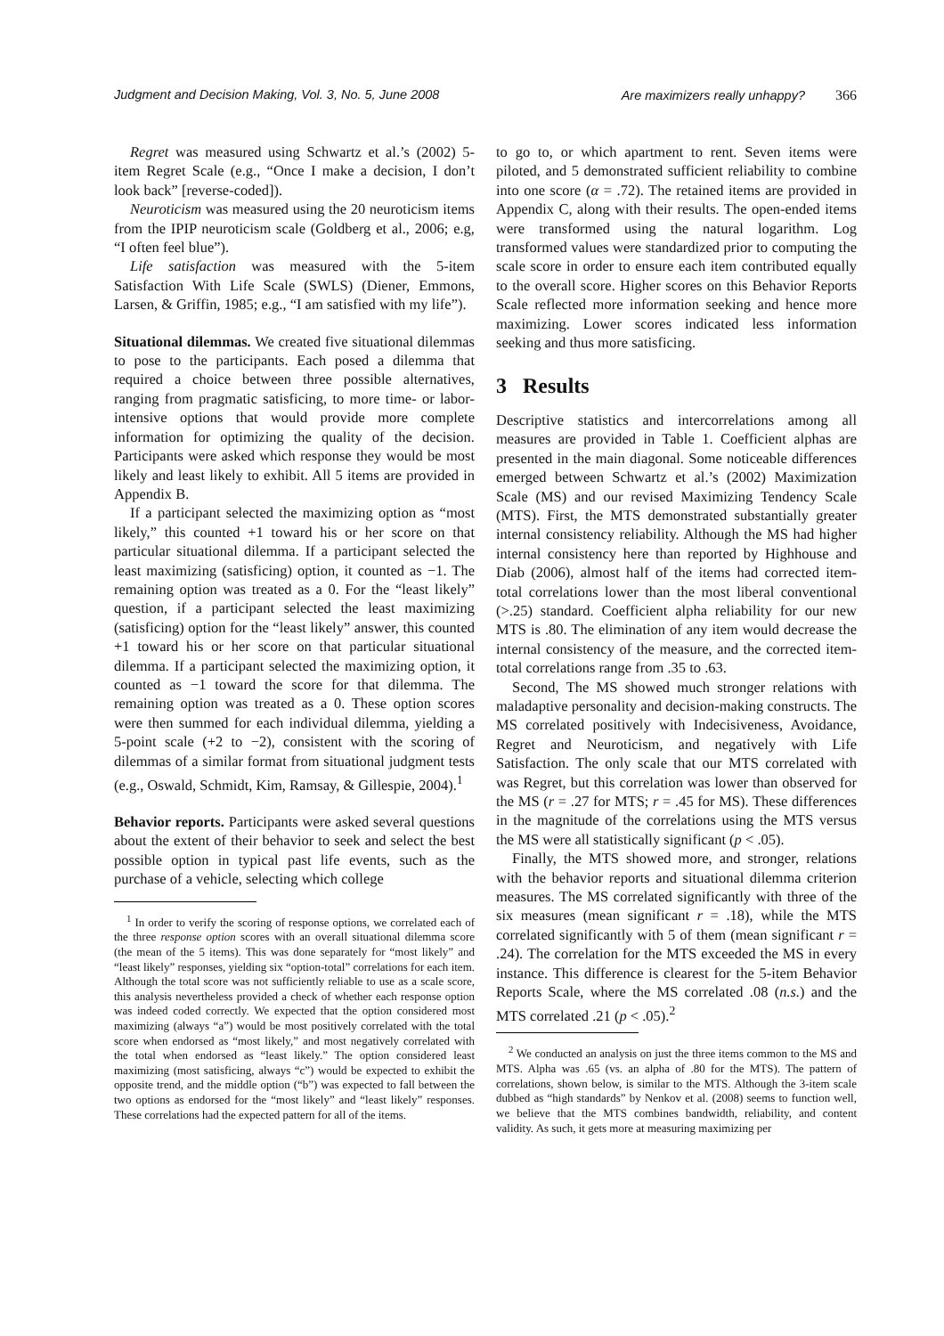Judgment and Decision Making, Vol. 3, No. 5, June 2008 Are maximizers really unhappy? 366
Regret was measured using Schwartz et al.’s (2002) 5-item Regret Scale (e.g., “Once I make a decision, I don’t look back” [reverse-coded]).
Neuroticism was measured using the 20 neuroticism items from the IPIP neuroticism scale (Goldberg et al., 2006; e.g, “I often feel blue”).
Life satisfaction was measured with the 5-item Satisfaction With Life Scale (SWLS) (Diener, Emmons, Larsen, & Griffin, 1985; e.g., “I am satisfied with my life”).
Situational dilemmas. We created five situational dilemmas to pose to the participants. Each posed a dilemma that required a choice between three possible alternatives, ranging from pragmatic satisficing, to more time- or labor-intensive options that would provide more complete information for optimizing the quality of the decision. Participants were asked which response they would be most likely and least likely to exhibit. All 5 items are provided in Appendix B.
If a participant selected the maximizing option as “most likely,” this counted +1 toward his or her score on that particular situational dilemma. If a participant selected the least maximizing (satisficing) option, it counted as −1. The remaining option was treated as a 0. For the “least likely” question, if a participant selected the least maximizing (satisficing) option for the “least likely” answer, this counted +1 toward his or her score on that particular situational dilemma. If a participant selected the maximizing option, it counted as −1 toward the score for that dilemma. The remaining option was treated as a 0. These option scores were then summed for each individual dilemma, yielding a 5-point scale (+2 to −2), consistent with the scoring of dilemmas of a similar format from situational judgment tests (e.g., Oswald, Schmidt, Kim, Ramsay, & Gillespie, 2004).<sup>1</sup>
Behavior reports. Participants were asked several questions about the extent of their behavior to seek and select the best possible option in typical past life events, such as the purchase of a vehicle, selecting which college
<sup>1</sup> In order to verify the scoring of response options, we correlated each of the three response option scores with an overall situational dilemma score (the mean of the 5 items). This was done separately for “most likely” and “least likely” responses, yielding six “option-total” correlations for each item. Although the total score was not sufficiently reliable to use as a scale score, this analysis nevertheless provided a check of whether each response option was indeed coded correctly. We expected that the option considered most maximizing (always “a”) would be most positively correlated with the total score when endorsed as “most likely,” and most negatively correlated with the total when endorsed as “least likely.” The option considered least maximizing (most satisficing, always “c”) would be expected to exhibit the opposite trend, and the middle option (“b”) was expected to fall between the two options as endorsed for the “most likely” and “least likely” responses. These correlations had the expected pattern for all of the items.
to go to, or which apartment to rent. Seven items were piloted, and 5 demonstrated sufficient reliability to combine into one score (α = .72). The retained items are provided in Appendix C, along with their results. The open-ended items were transformed using the natural logarithm. Log transformed values were standardized prior to computing the scale score in order to ensure each item contributed equally to the overall score. Higher scores on this Behavior Reports Scale reflected more information seeking and hence more maximizing. Lower scores indicated less information seeking and thus more satisficing.
3 Results
Descriptive statistics and intercorrelations among all measures are provided in Table 1. Coefficient alphas are presented in the main diagonal. Some noticeable differences emerged between Schwartz et al.’s (2002) Maximization Scale (MS) and our revised Maximizing Tendency Scale (MTS). First, the MTS demonstrated substantially greater internal consistency reliability. Although the MS had higher internal consistency here than reported by Highhouse and Diab (2006), almost half of the items had corrected item-total correlations lower than the most liberal conventional (>.25) standard. Coefficient alpha reliability for our new MTS is .80. The elimination of any item would decrease the internal consistency of the measure, and the corrected item-total correlations range from .35 to .63.
Second, The MS showed much stronger relations with maladaptive personality and decision-making constructs. The MS correlated positively with Indecisiveness, Avoidance, Regret and Neuroticism, and negatively with Life Satisfaction. The only scale that our MTS correlated with was Regret, but this correlation was lower than observed for the MS (r = .27 for MTS; r = .45 for MS). These differences in the magnitude of the correlations using the MTS versus the MS were all statistically significant (p < .05).
Finally, the MTS showed more, and stronger, relations with the behavior reports and situational dilemma criterion measures. The MS correlated significantly with three of the six measures (mean significant r = .18), while the MTS correlated significantly with 5 of them (mean significant r = .24). The correlation for the MTS exceeded the MS in every instance. This difference is clearest for the 5-item Behavior Reports Scale, where the MS correlated .08 (n.s.) and the MTS correlated .21 (p < .05).<sup>2</sup>
<sup>2</sup> We conducted an analysis on just the three items common to the MS and MTS. Alpha was .65 (vs. an alpha of .80 for the MTS). The pattern of correlations, shown below, is similar to the MTS. Although the 3-item scale dubbed as “high standards” by Nenkov et al. (2008) seems to function well, we believe that the MTS combines bandwidth, reliability, and content validity. As such, it gets more at measuring maximizing per